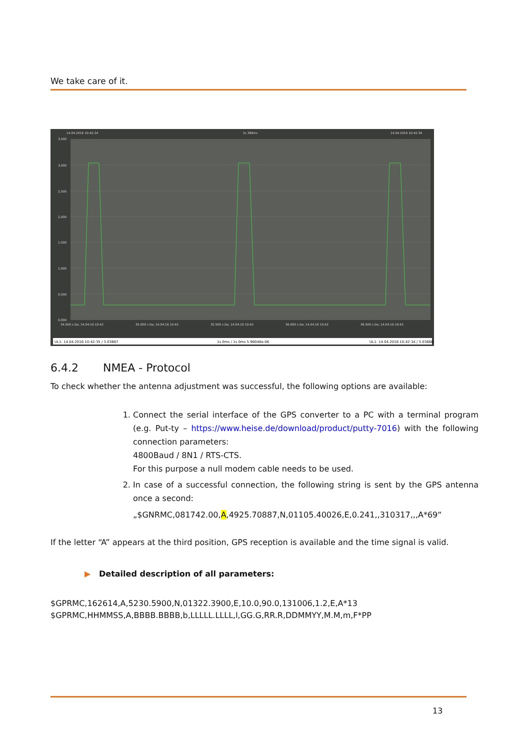We take care of it.
14.04.2016 10:42:34
2s 389ms
14.04.2016 10:42:36
3,500
3,000
2,500
2,000
1,500
1,000
0,500
0,000
34.500 s Do, 14.04.16 10:42
35.000 s Do, 14.04.16 10:42
35.500 s Do, 14.04.16 10:42
36.000 s Do, 14.04.16 10:42
36.500 s Do, 14.04.16 10:42
UL1: 14.04.2016 10:42:35 / 3.03667
1s 0ms / 1s 0ms 5.96046e-06
UL1: 14.04.2016 10:42:34 / 3.03668
6.4.2 NMEA - Protocol
To check whether the antenna adjustment was successful, the following options are available:
1. Connect the serial interface of the GPS converter to a PC with a terminal program (e.g. Put-ty – https://www.heise.de/download/product/putty-7016) with the following connection parameters:
4800Baud / 8N1 / RTS-CTS.
For this purpose a null modem cable needs to be used.
2. In case of a successful connection, the following string is sent by the GPS antenna once a second:
„$GNRMC,081742.00,A,4925.70887,N,01105.40026,E,0.241,,310317,,,A*69“
If the letter “A” appears at the third position, GPS reception is available and the time signal is valid.
▶ Detailed description of all parameters:
$GPRMC,162614,A,5230.5900,N,01322.3900,E,10.0,90.0,131006,1.2,E,A*13
$GPRMC,HHMMSS,A,BBBB.BBBB,b,LLLLL.LLLL,l,GG.G,RR.R,DDMMYY,M.M,m,F*PP
13